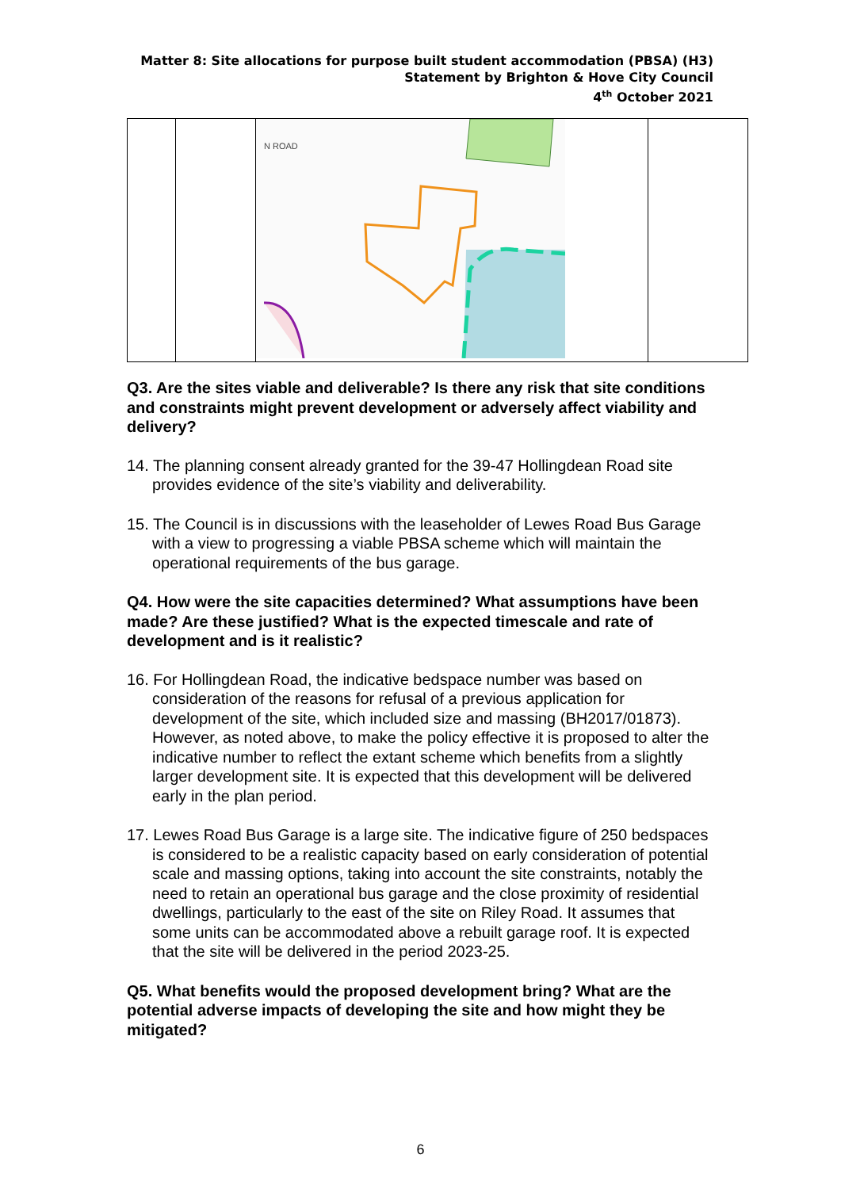Matter 8: Site allocations for purpose built student accommodation (PBSA) (H3)
Statement by Brighton & Hove City Council
4<sup>th</sup> October 2021
| | | N ROAD | |
Q3. Are the sites viable and deliverable? Is there any risk that site conditions and constraints might prevent development or adversely affect viability and delivery?
14. The planning consent already granted for the 39-47 Hollingdean Road site provides evidence of the site’s viability and deliverability.
15. The Council is in discussions with the leaseholder of Lewes Road Bus Garage with a view to progressing a viable PBSA scheme which will maintain the operational requirements of the bus garage.
Q4. How were the site capacities determined? What assumptions have been made? Are these justified? What is the expected timescale and rate of development and is it realistic?
16. For Hollingdean Road, the indicative bedspace number was based on consideration of the reasons for refusal of a previous application for development of the site, which included size and massing (BH2017/01873). However, as noted above, to make the policy effective it is proposed to alter the indicative number to reflect the extant scheme which benefits from a slightly larger development site. It is expected that this development will be delivered early in the plan period.
17. Lewes Road Bus Garage is a large site. The indicative figure of 250 bedspaces is considered to be a realistic capacity based on early consideration of potential scale and massing options, taking into account the site constraints, notably the need to retain an operational bus garage and the close proximity of residential dwellings, particularly to the east of the site on Riley Road. It assumes that some units can be accommodated above a rebuilt garage roof. It is expected that the site will be delivered in the period 2023-25.
Q5. What benefits would the proposed development bring? What are the potential adverse impacts of developing the site and how might they be mitigated?
6